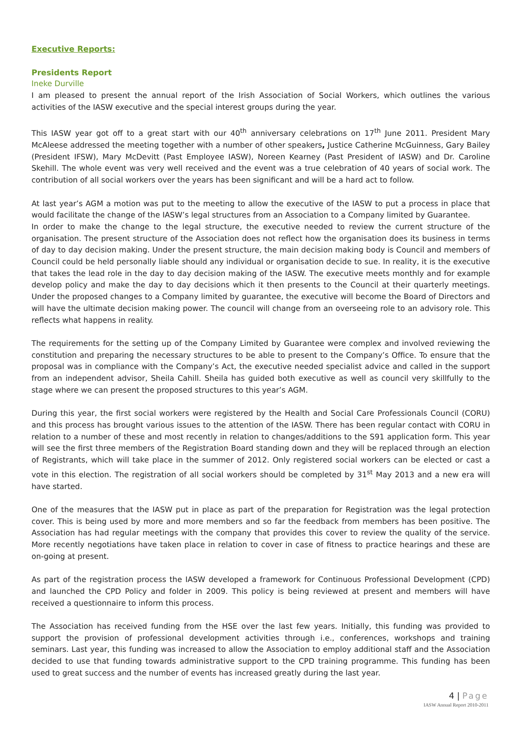Executive Reports:
Presidents Report
Ineke Durville
I am pleased to present the annual report of the Irish Association of Social Workers, which outlines the various activities of the IASW executive and the special interest groups during the year.
This IASW year got off to a great start with our 40<sup>th</sup> anniversary celebrations on 17<sup>th</sup> June 2011. President Mary McAleese addressed the meeting together with a number of other speakers, Justice Catherine McGuinness, Gary Bailey (President IFSW), Mary McDevitt (Past Employee IASW), Noreen Kearney (Past President of IASW) and Dr. Caroline Skehill. The whole event was very well received and the event was a true celebration of 40 years of social work. The contribution of all social workers over the years has been significant and will be a hard act to follow.
At last year’s AGM a motion was put to the meeting to allow the executive of the IASW to put a process in place that would facilitate the change of the IASW’s legal structures from an Association to a Company limited by Guarantee.
In order to make the change to the legal structure, the executive needed to review the current structure of the organisation. The present structure of the Association does not reflect how the organisation does its business in terms of day to day decision making. Under the present structure, the main decision making body is Council and members of Council could be held personally liable should any individual or organisation decide to sue. In reality, it is the executive that takes the lead role in the day to day decision making of the IASW. The executive meets monthly and for example develop policy and make the day to day decisions which it then presents to the Council at their quarterly meetings. Under the proposed changes to a Company limited by guarantee, the executive will become the Board of Directors and will have the ultimate decision making power. The council will change from an overseeing role to an advisory role. This reflects what happens in reality.
The requirements for the setting up of the Company Limited by Guarantee were complex and involved reviewing the constitution and preparing the necessary structures to be able to present to the Company’s Office. To ensure that the proposal was in compliance with the Company’s Act, the executive needed specialist advice and called in the support from an independent advisor, Sheila Cahill. Sheila has guided both executive as well as council very skillfully to the stage where we can present the proposed structures to this year’s AGM.
During this year, the first social workers were registered by the Health and Social Care Professionals Council (CORU) and this process has brought various issues to the attention of the IASW. There has been regular contact with CORU in relation to a number of these and most recently in relation to changes/additions to the S91 application form. This year will see the first three members of the Registration Board standing down and they will be replaced through an election of Registrants, which will take place in the summer of 2012. Only registered social workers can be elected or cast a vote in this election. The registration of all social workers should be completed by 31<sup>st</sup> May 2013 and a new era will have started.
One of the measures that the IASW put in place as part of the preparation for Registration was the legal protection cover. This is being used by more and more members and so far the feedback from members has been positive. The Association has had regular meetings with the company that provides this cover to review the quality of the service. More recently negotiations have taken place in relation to cover in case of fitness to practice hearings and these are on-going at present.
As part of the registration process the IASW developed a framework for Continuous Professional Development (CPD) and launched the CPD Policy and folder in 2009. This policy is being reviewed at present and members will have received a questionnaire to inform this process.
The Association has received funding from the HSE over the last few years. Initially, this funding was provided to support the provision of professional development activities through i.e., conferences, workshops and training seminars. Last year, this funding was increased to allow the Association to employ additional staff and the Association decided to use that funding towards administrative support to the CPD training programme. This funding has been used to great success and the number of events has increased greatly during the last year.
4 | Page
IASW Annual Report 2010-2011